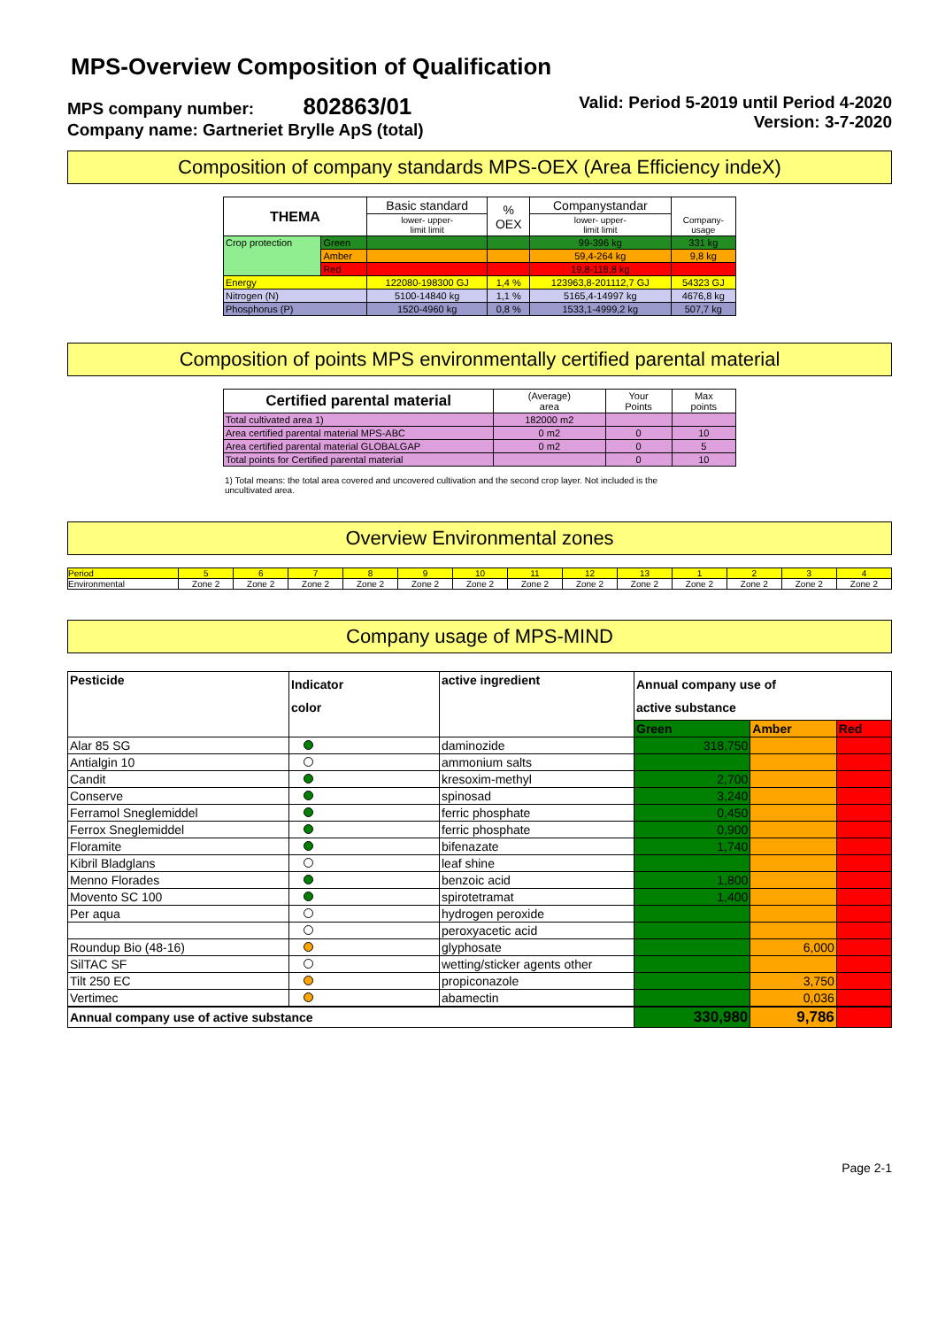MPS-Overview Composition of Qualification
MPS company number: 802863/01
Company name: Gartneriet Brylle ApS (total)
Valid: Period 5-2019 until Period 4-2020
Version: 3-7-2020
Composition of company standards MPS-OEX (Area Efficiency indeX)
| THEMA | | Basic standard | % OEX | Companystandar | Company- usage |
| --- | --- | --- | --- | --- | --- |
| | | lower- upper- limit limit | | lower- upper- limit limit | |
| Crop protection | Green | | | 99-396 kg | 331 kg |
| | Amber | | | 59,4-264 kg | 9,8 kg |
| | Red | | | 19,8-118,8 kg | |
| Energy | | 122080-198300 GJ | 1,4 % | 123963,8-201112,7 GJ | 54323 GJ |
| Nitrogen (N) | | 5100-14840 kg | 1,1 % | 5165,4-14997 kg | 4676,8 kg |
| Phosphorus (P) | | 1520-4960 kg | 0,8 % | 1533,1-4999,2 kg | 507,7 kg |
Composition of points MPS environmentally certified parental material
| Certified parental material | (Average) area | Your Points | Max points |
| --- | --- | --- | --- |
| Total cultivated area 1) | 182000 m2 | | |
| Area certified parental material MPS-ABC | 0 m2 | 0 | 10 |
| Area certified parental material GLOBALGAP | 0 m2 | 0 | 5 |
| Total points for Certified parental material | | 0 | 10 |
1) Total means: the total area covered and uncovered cultivation and the second crop layer. Not included is the uncultivated area.
Overview Environmental zones
| Period | 5 | 6 | 7 | 8 | 9 | 10 | 11 | 12 | 13 | 1 | 2 | 3 | 4 |
| Environmental | Zone 2 | Zone 2 | Zone 2 | Zone 2 | Zone 2 | Zone 2 | Zone 2 | Zone 2 | Zone 2 | Zone 2 | Zone 2 | Zone 2 | Zone 2 |
Company usage of MPS-MIND
| Pesticide | Indicator color | active ingredient | Annual company use of active substance | | |
| | | | Green | Amber | Red |
| Alar 85 SG | | daminozide | 318,750 | | |
| Antialgin 10 | | ammonium salts | | | |
| Candit | | kresoxim-methyl | 2,700 | | |
| Conserve | | spinosad | 3,240 | | |
| Ferramol Sneglemiddel | | ferric phosphate | 0,450 | | |
| Ferrox Sneglemiddel | | ferric phosphate | 0,900 | | |
| Floramite | | bifenazate | 1,740 | | |
| Kibril Bladglans | | leaf shine | | | |
| Menno Florades | | benzoic acid | 1,800 | | |
| Movento SC 100 | | spirotetramat | 1,400 | | |
| Per aqua | | hydrogen peroxide | | | |
| | | peroxyacetic acid | | | |
| Roundup Bio (48-16) | | glyphosate | | 6,000 | |
| SilTAC SF | | wetting/sticker agents other | | | |
| Tilt 250 EC | | propiconazole | | 3,750 | |
| Vertimec | | abamectin | | 0,036 | |
| Annual company use of active substance | | | 330,980 | 9,786 | |
Page 2-1